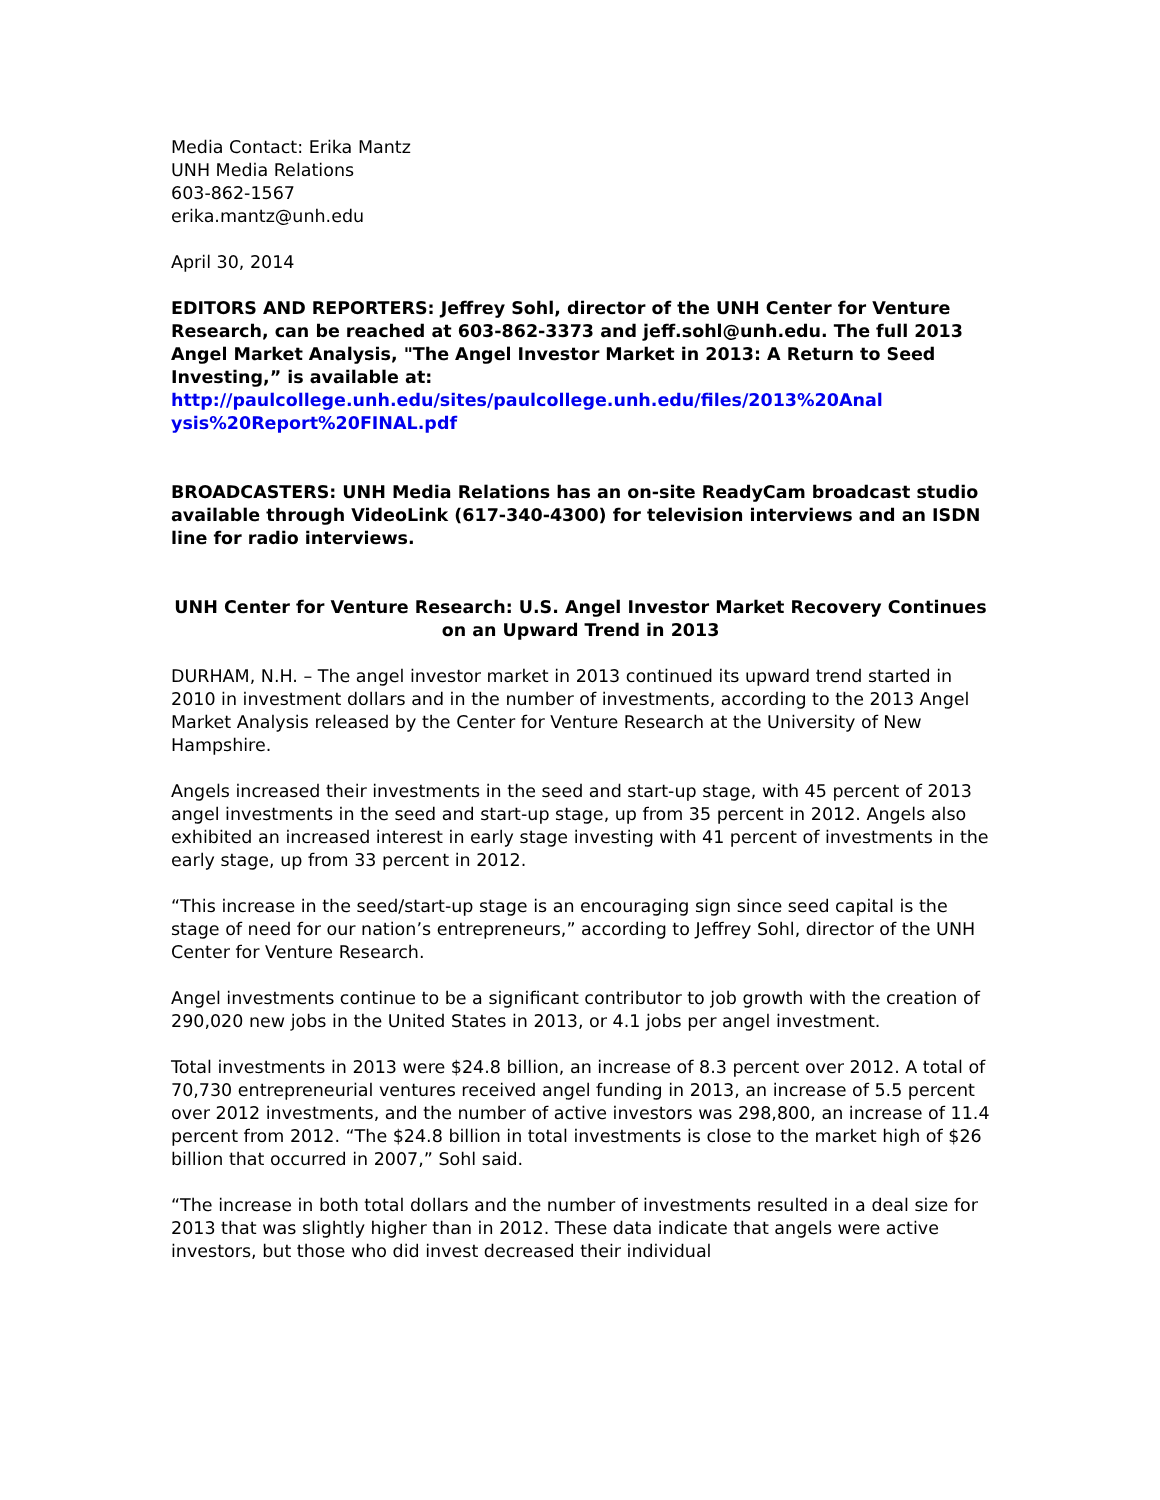Media Contact: Erika Mantz
UNH Media Relations
603-862-1567
erika.mantz@unh.edu
April 30, 2014
EDITORS AND REPORTERS: Jeffrey Sohl, director of the UNH Center for Venture Research, can be reached at 603-862-3373 and jeff.sohl@unh.edu. The full 2013 Angel Market Analysis, "The Angel Investor Market in 2013: A Return to Seed Investing,” is available at:
http://paulcollege.unh.edu/sites/paulcollege.unh.edu/files/2013%20Anal ysis%20Report%20FINAL.pdf
BROADCASTERS: UNH Media Relations has an on-site ReadyCam broadcast studio available through VideoLink (617-340-4300) for television interviews and an ISDN line for radio interviews.
UNH Center for Venture Research: U.S. Angel Investor Market Recovery Continues on an Upward Trend in 2013
DURHAM, N.H. – The angel investor market in 2013 continued its upward trend started in 2010 in investment dollars and in the number of investments, according to the 2013 Angel Market Analysis released by the Center for Venture Research at the University of New Hampshire.
Angels increased their investments in the seed and start-up stage, with 45 percent of 2013 angel investments in the seed and start-up stage, up from 35 percent in 2012. Angels also exhibited an increased interest in early stage investing with 41 percent of investments in the early stage, up from 33 percent in 2012.
“This increase in the seed/start-up stage is an encouraging sign since seed capital is the stage of need for our nation’s entrepreneurs,” according to Jeffrey Sohl, director of the UNH Center for Venture Research.
Angel investments continue to be a significant contributor to job growth with the creation of 290,020 new jobs in the United States in 2013, or 4.1 jobs per angel investment.
Total investments in 2013 were $24.8 billion, an increase of 8.3 percent over 2012. A total of 70,730 entrepreneurial ventures received angel funding in 2013, an increase of 5.5 percent over 2012 investments, and the number of active investors was 298,800, an increase of 11.4 percent from 2012. “The $24.8 billion in total investments is close to the market high of $26 billion that occurred in 2007,” Sohl said.
“The increase in both total dollars and the number of investments resulted in a deal size for 2013 that was slightly higher than in 2012. These data indicate that angels were active investors, but those who did invest decreased their individual